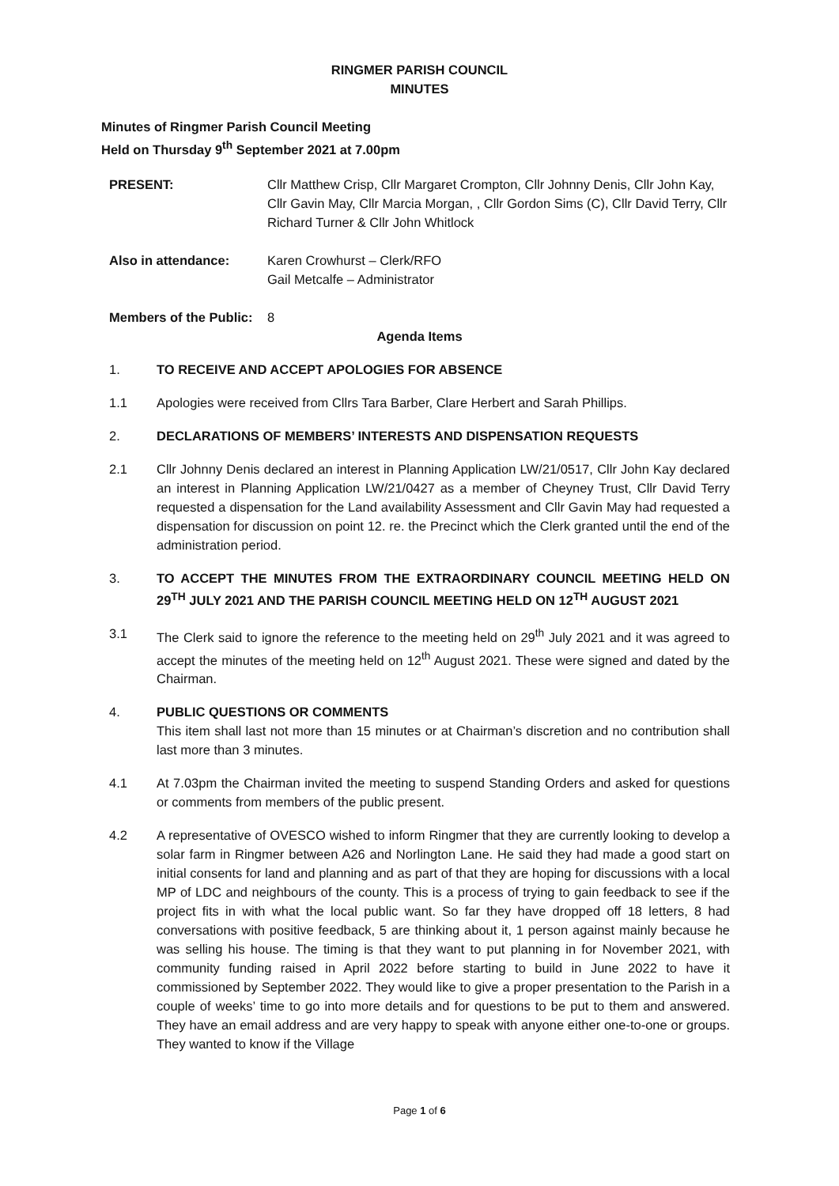RINGMER PARISH COUNCIL
MINUTES
Minutes of Ringmer Parish Council Meeting
Held on Thursday 9<sup>th</sup> September 2021 at 7.00pm
PRESENT: Cllr Matthew Crisp, Cllr Margaret Crompton, Cllr Johnny Denis, Cllr John Kay, Cllr Gavin May, Cllr Marcia Morgan, , Cllr Gordon Sims (C), Cllr David Terry, Cllr Richard Turner & Cllr John Whitlock
Also in attendance: Karen Crowhurst – Clerk/RFO
Gail Metcalfe – Administrator
Members of the Public:
8
Agenda Items
1. TO RECEIVE AND ACCEPT APOLOGIES FOR ABSENCE
1.1 Apologies were received from Cllrs Tara Barber, Clare Herbert and Sarah Phillips.
2. DECLARATIONS OF MEMBERS’ INTERESTS AND DISPENSATION REQUESTS
2.1 Cllr Johnny Denis declared an interest in Planning Application LW/21/0517, Cllr John Kay declared an interest in Planning Application LW/21/0427 as a member of Cheyney Trust, Cllr David Terry requested a dispensation for the Land availability Assessment and Cllr Gavin May had requested a dispensation for discussion on point 12. re. the Precinct which the Clerk granted until the end of the administration period.
3. TO ACCEPT THE MINUTES FROM THE EXTRAORDINARY COUNCIL MEETING HELD ON 29<sup>TH</sup> JULY 2021 AND THE PARISH COUNCIL MEETING HELD ON 12<sup>TH</sup> AUGUST 2021
3.1 The Clerk said to ignore the reference to the meeting held on 29<sup>th</sup> July 2021 and it was agreed to accept the minutes of the meeting held on 12<sup>th</sup> August 2021. These were signed and dated by the Chairman.
4. PUBLIC QUESTIONS OR COMMENTS
This item shall last not more than 15 minutes or at Chairman’s discretion and no contribution shall last more than 3 minutes.
4.1 At 7.03pm the Chairman invited the meeting to suspend Standing Orders and asked for questions or comments from members of the public present.
4.2 A representative of OVESCO wished to inform Ringmer that they are currently looking to develop a solar farm in Ringmer between A26 and Norlington Lane. He said they had made a good start on initial consents for land and planning and as part of that they are hoping for discussions with a local MP of LDC and neighbours of the county. This is a process of trying to gain feedback to see if the project fits in with what the local public want. So far they have dropped off 18 letters, 8 had conversations with positive feedback, 5 are thinking about it, 1 person against mainly because he was selling his house. The timing is that they want to put planning in for November 2021, with community funding raised in April 2022 before starting to build in June 2022 to have it commissioned by September 2022. They would like to give a proper presentation to the Parish in a couple of weeks’ time to go into more details and for questions to be put to them and answered. They have an email address and are very happy to speak with anyone either one-to-one or groups. They wanted to know if the Village
Page 1 of 6